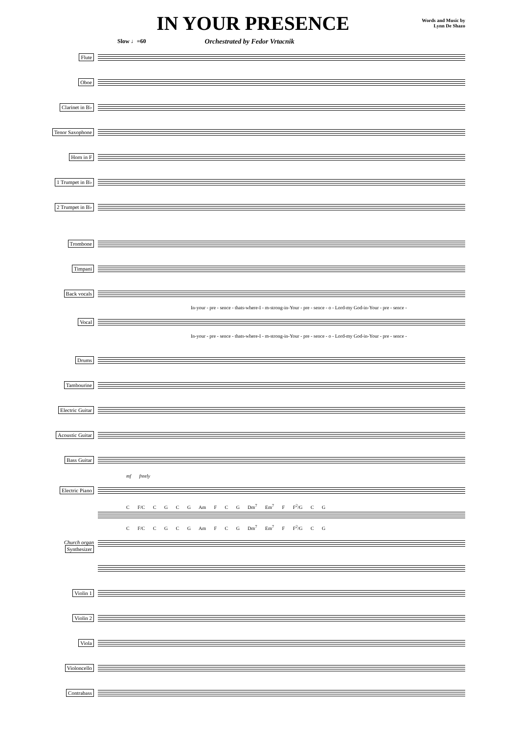IN YOUR PRESENCE
Words and Music by
Lynn De Shazo
Slow ♩=60 Orchestrated by Fedor Vrtacnik
Flute
Oboe
Clarinet in B♭
Tenor Saxophone
Horn in F
1 Trumpet in B♭
2 Trumpet in B♭
Trombone
Timpani
Back vocals
In-your - pre - sence - thats-where-I - m-strong-in-Your - pre - sence - o - Lord-my God-in-Your - pre - sence -
Vocal
In-your - pre - sence - thats-where-I - m-strong-in-Your - pre - sence - o - Lord-my God-in-Your - pre - sence -
Drums
Tambourine
Electric Guitar
Acoustic Guitar
Bass Guitar
mf freely
Electric Piano
C F/C C G C G Am F C G Dm<sup>7</sup> Em<sup>7</sup> F F<sup>2</sup>/G C G
C F/C C G C G Am F C G Dm<sup>7</sup> Em<sup>7</sup> F F<sup>2</sup>/G C G
Church organ
Synthesizer
Violin 1
Violin 2
Viola
Violoncello
Contrabass